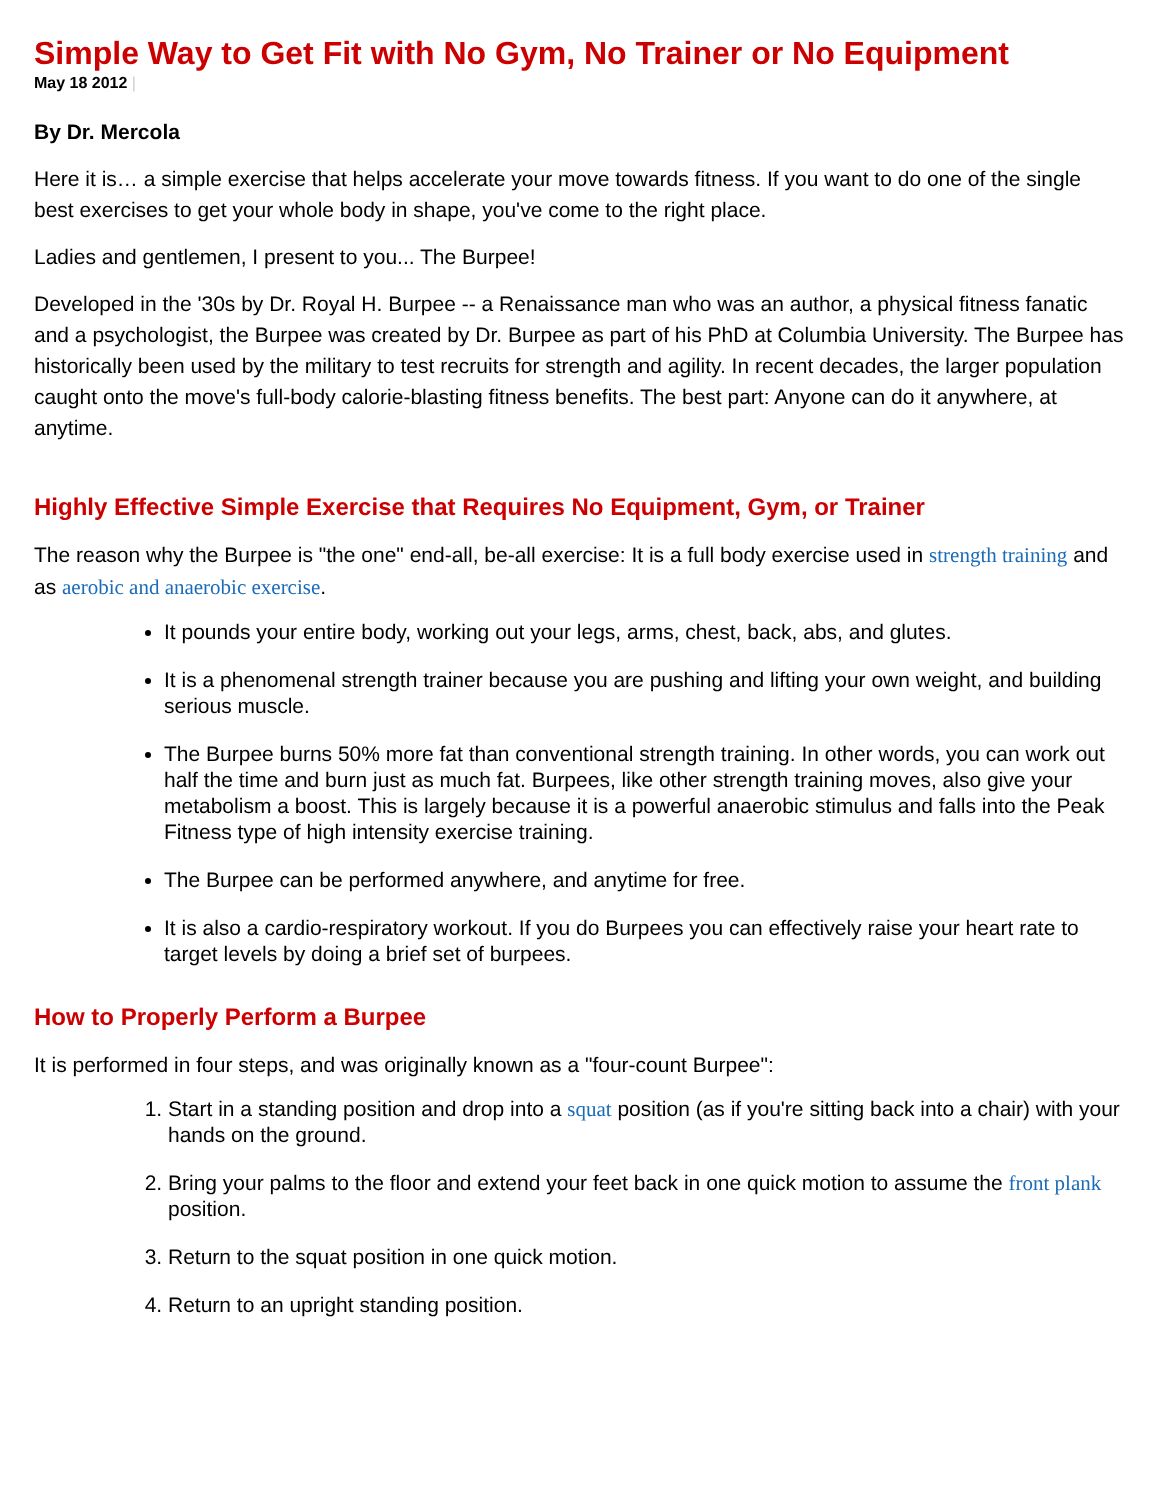Simple Way to Get Fit with No Gym, No Trainer or No Equipment
May 18 2012 |
By Dr. Mercola
Here it is… a simple exercise that helps accelerate your move towards fitness. If you want to do one of the single best exercises to get your whole body in shape, you've come to the right place.
Ladies and gentlemen, I present to you... The Burpee!
Developed in the '30s by Dr. Royal H. Burpee -- a Renaissance man who was an author, a physical fitness fanatic and a psychologist, the Burpee was created by Dr. Burpee as part of his PhD at Columbia University. The Burpee has historically been used by the military to test recruits for strength and agility. In recent decades, the larger population caught onto the move's full-body calorie-blasting fitness benefits. The best part: Anyone can do it anywhere, at anytime.
Highly Effective Simple Exercise that Requires No Equipment, Gym, or Trainer
The reason why the Burpee is "the one" end-all, be-all exercise: It is a full body exercise used in strength training and as aerobic and anaerobic exercise.
It pounds your entire body, working out your legs, arms, chest, back, abs, and glutes.
It is a phenomenal strength trainer because you are pushing and lifting your own weight, and building serious muscle.
The Burpee burns 50% more fat than conventional strength training. In other words, you can work out half the time and burn just as much fat. Burpees, like other strength training moves, also give your metabolism a boost. This is largely because it is a powerful anaerobic stimulus and falls into the Peak Fitness type of high intensity exercise training.
The Burpee can be performed anywhere, and anytime for free.
It is also a cardio-respiratory workout. If you do Burpees you can effectively raise your heart rate to target levels by doing a brief set of burpees.
How to Properly Perform a Burpee
It is performed in four steps, and was originally known as a "four-count Burpee":
1. Start in a standing position and drop into a squat position (as if you're sitting back into a chair) with your hands on the ground.
2. Bring your palms to the floor and extend your feet back in one quick motion to assume the front plank position.
3. Return to the squat position in one quick motion.
4. Return to an upright standing position.